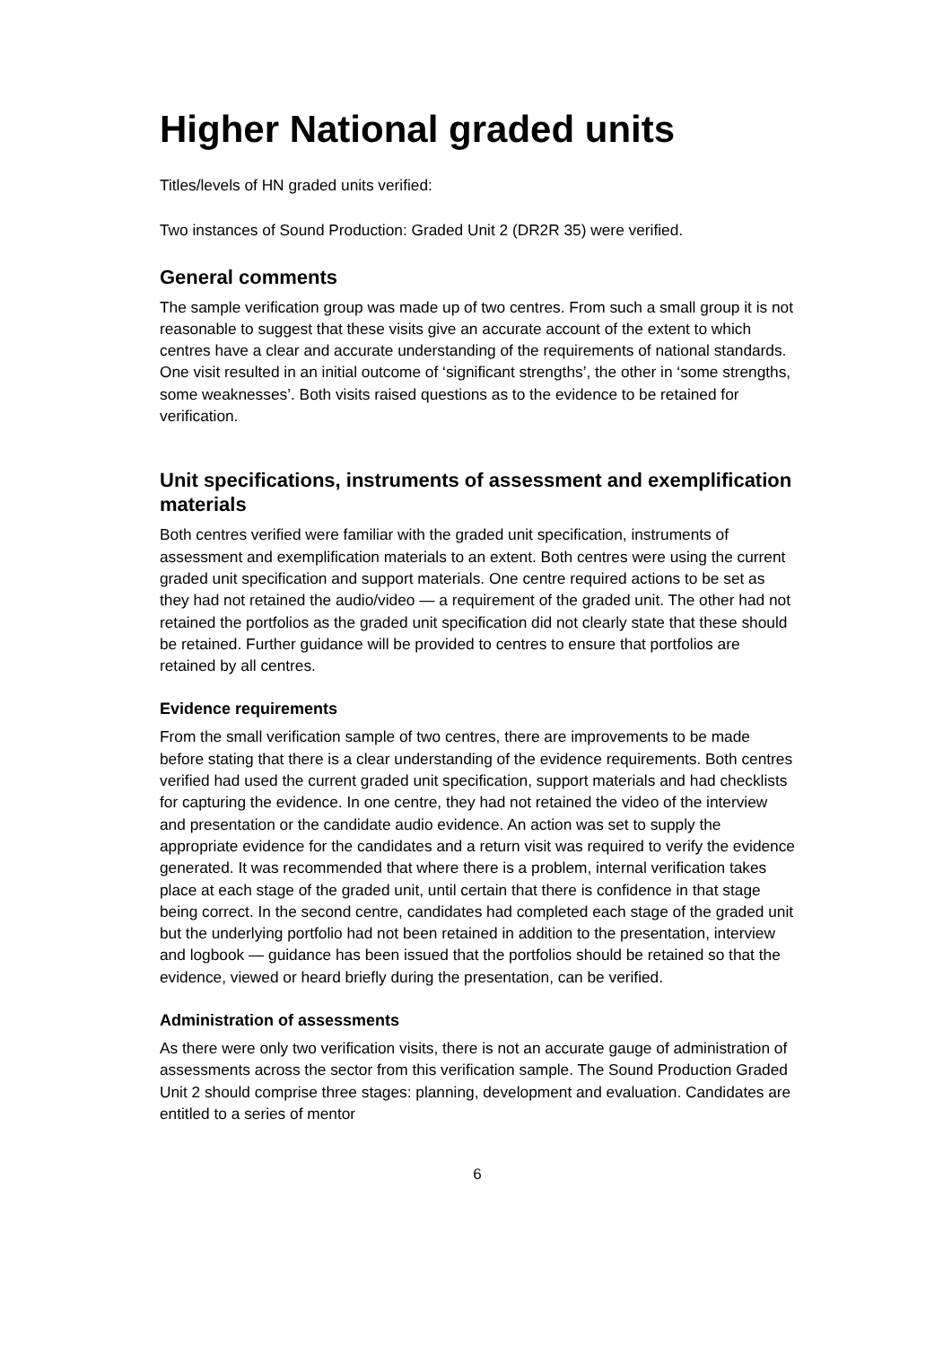Higher National graded units
Titles/levels of HN graded units verified:
Two instances of Sound Production: Graded Unit 2 (DR2R 35) were verified.
General comments
The sample verification group was made up of two centres. From such a small group it is not reasonable to suggest that these visits give an accurate account of the extent to which centres have a clear and accurate understanding of the requirements of national standards. One visit resulted in an initial outcome of ‘significant strengths’, the other in ‘some strengths, some weaknesses’. Both visits raised questions as to the evidence to be retained for verification.
Unit specifications, instruments of assessment and exemplification materials
Both centres verified were familiar with the graded unit specification, instruments of assessment and exemplification materials to an extent. Both centres were using the current graded unit specification and support materials. One centre required actions to be set as they had not retained the audio/video — a requirement of the graded unit. The other had not retained the portfolios as the graded unit specification did not clearly state that these should be retained. Further guidance will be provided to centres to ensure that portfolios are retained by all centres.
Evidence requirements
From the small verification sample of two centres, there are improvements to be made before stating that there is a clear understanding of the evidence requirements. Both centres verified had used the current graded unit specification, support materials and had checklists for capturing the evidence. In one centre, they had not retained the video of the interview and presentation or the candidate audio evidence. An action was set to supply the appropriate evidence for the candidates and a return visit was required to verify the evidence generated. It was recommended that where there is a problem, internal verification takes place at each stage of the graded unit, until certain that there is confidence in that stage being correct. In the second centre, candidates had completed each stage of the graded unit but the underlying portfolio had not been retained in addition to the presentation, interview and logbook — guidance has been issued that the portfolios should be retained so that the evidence, viewed or heard briefly during the presentation, can be verified.
Administration of assessments
As there were only two verification visits, there is not an accurate gauge of administration of assessments across the sector from this verification sample. The Sound Production Graded Unit 2 should comprise three stages: planning, development and evaluation. Candidates are entitled to a series of mentor
6